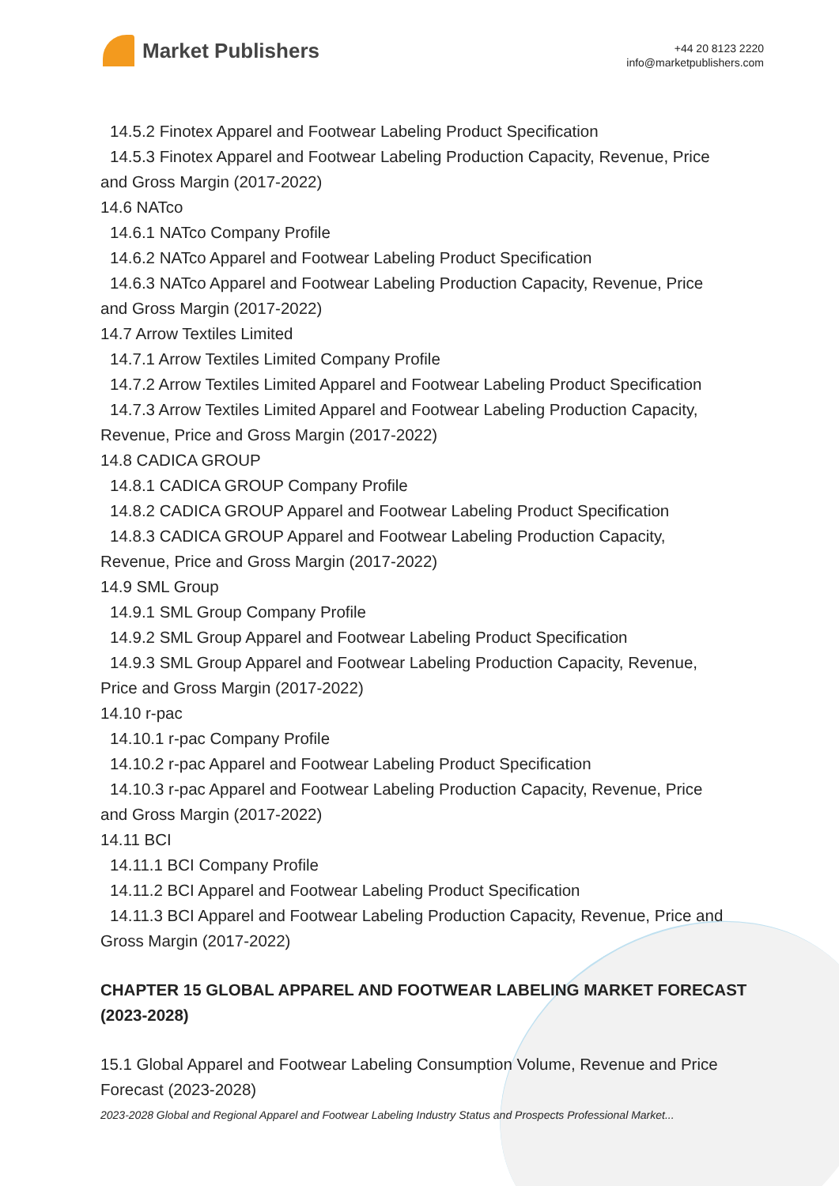Market Publishers
+44 20 8123 2220
info@marketpublishers.com
14.5.2 Finotex Apparel and Footwear Labeling Product Specification
14.5.3 Finotex Apparel and Footwear Labeling Production Capacity, Revenue, Price
and Gross Margin (2017-2022)
14.6 NATco
14.6.1 NATco Company Profile
14.6.2 NATco Apparel and Footwear Labeling Product Specification
14.6.3 NATco Apparel and Footwear Labeling Production Capacity, Revenue, Price
and Gross Margin (2017-2022)
14.7 Arrow Textiles Limited
14.7.1 Arrow Textiles Limited Company Profile
14.7.2 Arrow Textiles Limited Apparel and Footwear Labeling Product Specification
14.7.3 Arrow Textiles Limited Apparel and Footwear Labeling Production Capacity,
Revenue, Price and Gross Margin (2017-2022)
14.8 CADICA GROUP
14.8.1 CADICA GROUP Company Profile
14.8.2 CADICA GROUP Apparel and Footwear Labeling Product Specification
14.8.3 CADICA GROUP Apparel and Footwear Labeling Production Capacity,
Revenue, Price and Gross Margin (2017-2022)
14.9 SML Group
14.9.1 SML Group Company Profile
14.9.2 SML Group Apparel and Footwear Labeling Product Specification
14.9.3 SML Group Apparel and Footwear Labeling Production Capacity, Revenue,
Price and Gross Margin (2017-2022)
14.10 r-pac
14.10.1 r-pac Company Profile
14.10.2 r-pac Apparel and Footwear Labeling Product Specification
14.10.3 r-pac Apparel and Footwear Labeling Production Capacity, Revenue, Price
and Gross Margin (2017-2022)
14.11 BCI
14.11.1 BCI Company Profile
14.11.2 BCI Apparel and Footwear Labeling Product Specification
14.11.3 BCI Apparel and Footwear Labeling Production Capacity, Revenue, Price and
Gross Margin (2017-2022)
CHAPTER 15 GLOBAL APPAREL AND FOOTWEAR LABELING MARKET FORECAST (2023-2028)
15.1 Global Apparel and Footwear Labeling Consumption Volume, Revenue and Price Forecast (2023-2028)
2023-2028 Global and Regional Apparel and Footwear Labeling Industry Status and Prospects Professional Market...